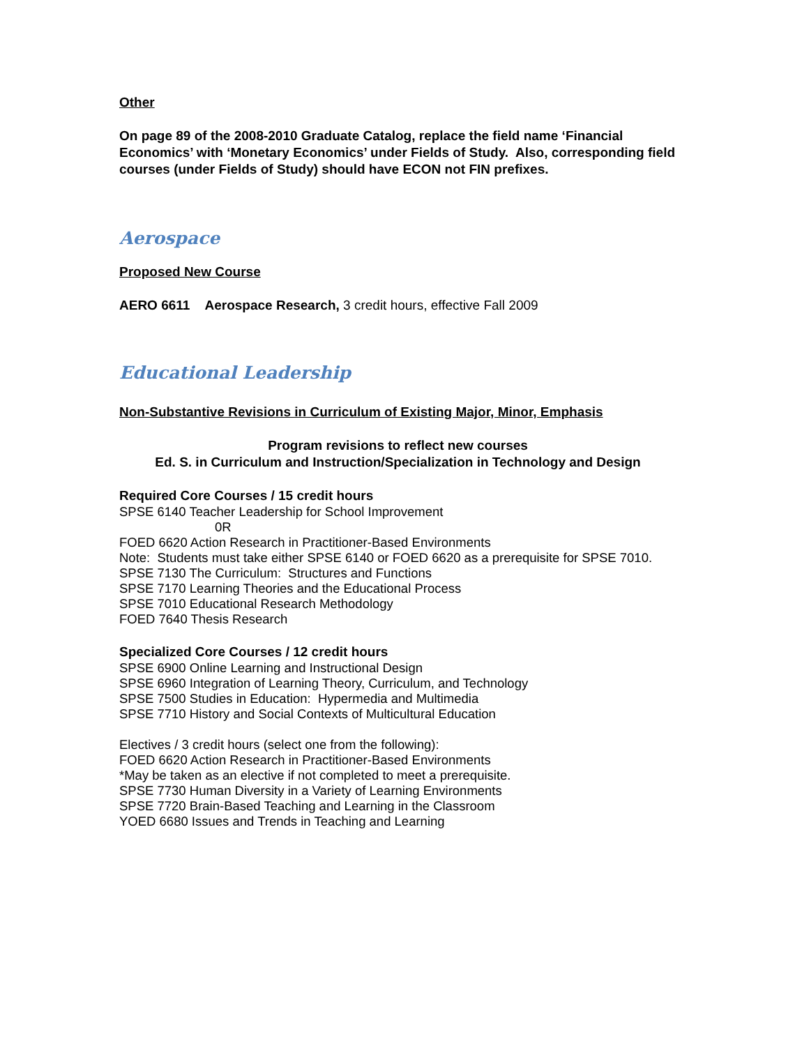Other
On page 89 of the 2008-2010 Graduate Catalog, replace the field name ‘Financial Economics’ with ‘Monetary Economics’ under Fields of Study. Also, corresponding field courses (under Fields of Study) should have ECON not FIN prefixes.
Aerospace
Proposed New Course
AERO 6611 Aerospace Research, 3 credit hours, effective Fall 2009
Educational Leadership
Non-Substantive Revisions in Curriculum of Existing Major, Minor, Emphasis
Program revisions to reflect new courses
Ed. S. in Curriculum and Instruction/Specialization in Technology and Design
Required Core Courses / 15 credit hours
SPSE 6140 Teacher Leadership for School Improvement
0R
FOED 6620 Action Research in Practitioner-Based Environments
Note: Students must take either SPSE 6140 or FOED 6620 as a prerequisite for SPSE 7010.
SPSE 7130 The Curriculum: Structures and Functions
SPSE 7170 Learning Theories and the Educational Process
SPSE 7010 Educational Research Methodology
FOED 7640 Thesis Research
Specialized Core Courses / 12 credit hours
SPSE 6900 Online Learning and Instructional Design
SPSE 6960 Integration of Learning Theory, Curriculum, and Technology
SPSE 7500 Studies in Education: Hypermedia and Multimedia
SPSE 7710 History and Social Contexts of Multicultural Education
Electives / 3 credit hours (select one from the following):
FOED 6620 Action Research in Practitioner-Based Environments
*May be taken as an elective if not completed to meet a prerequisite.
SPSE 7730 Human Diversity in a Variety of Learning Environments
SPSE 7720 Brain-Based Teaching and Learning in the Classroom
YOED 6680 Issues and Trends in Teaching and Learning